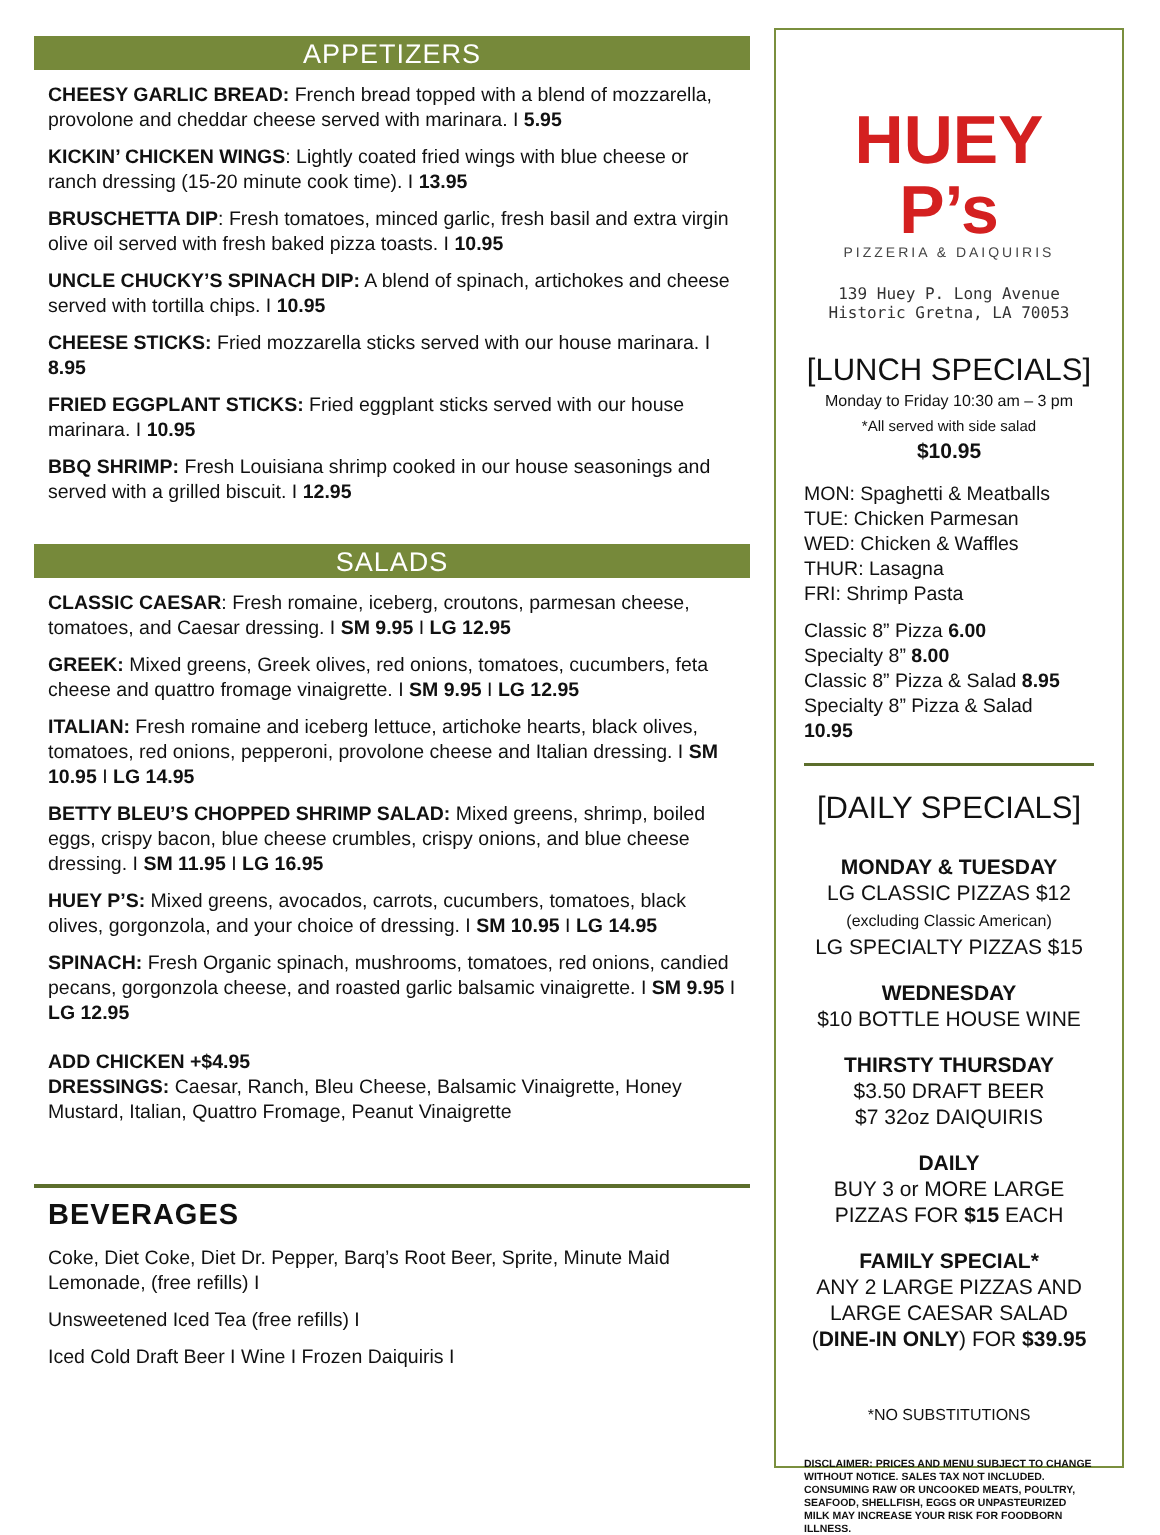APPETIZERS
CHEESY GARLIC BREAD: French bread topped with a blend of mozzarella, provolone and cheddar cheese served with marinara. I 5.95
KICKIN’ CHICKEN WINGS: Lightly coated fried wings with blue cheese or ranch dressing (15-20 minute cook time). I 13.95
BRUSCHETTA DIP: Fresh tomatoes, minced garlic, fresh basil and extra virgin olive oil served with fresh baked pizza toasts. I 10.95
UNCLE CHUCKY’S SPINACH DIP: A blend of spinach, artichokes and cheese served with tortilla chips. I 10.95
CHEESE STICKS: Fried mozzarella sticks served with our house marinara. I 8.95
FRIED EGGPLANT STICKS: Fried eggplant sticks served with our house marinara. I 10.95
BBQ SHRIMP: Fresh Louisiana shrimp cooked in our house seasonings and served with a grilled biscuit. I 12.95
SALADS
CLASSIC CAESAR: Fresh romaine, iceberg, croutons, parmesan cheese, tomatoes, and Caesar dressing. I SM 9.95 I LG 12.95
GREEK: Mixed greens, Greek olives, red onions, tomatoes, cucumbers, feta cheese and quattro fromage vinaigrette. I SM 9.95 I LG 12.95
ITALIAN: Fresh romaine and iceberg lettuce, artichoke hearts, black olives, tomatoes, red onions, pepperoni, provolone cheese and Italian dressing. I SM 10.95 I LG 14.95
BETTY BLEU’S CHOPPED SHRIMP SALAD: Mixed greens, shrimp, boiled eggs, crispy bacon, blue cheese crumbles, crispy onions, and blue cheese dressing. I SM 11.95 I LG 16.95
HUEY P’S: Mixed greens, avocados, carrots, cucumbers, tomatoes, black olives, gorgonzola, and your choice of dressing. I SM 10.95 I LG 14.95
SPINACH: Fresh Organic spinach, mushrooms, tomatoes, red onions, candied pecans, gorgonzola cheese, and roasted garlic balsamic vinaigrette. I SM 9.95 I LG 12.95
ADD CHICKEN +$4.95
DRESSINGS: Caesar, Ranch, Bleu Cheese, Balsamic Vinaigrette, Honey Mustard, Italian, Quattro Fromage, Peanut Vinaigrette
BEVERAGES
Coke, Diet Coke, Diet Dr. Pepper, Barq’s Root Beer, Sprite, Minute Maid Lemonade, (free refills) I
Unsweetened Iced Tea (free refills) I
Iced Cold Draft Beer I Wine I Frozen Daiquiris I
HUEY P’s
PIZZERIA & DAIQUIRIS
139 Huey P. Long Avenue
Historic Gretna, LA 70053
[LUNCH SPECIALS]
Monday to Friday 10:30 am – 3 pm
*All served with side salad
$10.95
MON: Spaghetti & Meatballs
TUE: Chicken Parmesan
WED: Chicken & Waffles
THUR: Lasagna
FRI: Shrimp Pasta
Classic 8” Pizza 6.00
Specialty 8” 8.00
Classic 8” Pizza & Salad 8.95
Specialty 8” Pizza & Salad
10.95
[DAILY SPECIALS]
MONDAY & TUESDAY
LG CLASSIC PIZZAS $12
(excluding Classic American)
LG SPECIALTY PIZZAS $15
WEDNESDAY
$10 BOTTLE HOUSE WINE
THIRSTY THURSDAY
$3.50 DRAFT BEER
$7 32oz DAIQUIRIS
DAILY
BUY 3 or MORE LARGE PIZZAS FOR $15 EACH
FAMILY SPECIAL*
ANY 2 LARGE PIZZAS AND LARGE CAESAR SALAD (DINE-IN ONLY) FOR $39.95
*NO SUBSTITUTIONS
DISCLAIMER: PRICES AND MENU SUBJECT TO CHANGE WITHOUT NOTICE. SALES TAX NOT INCLUDED. CONSUMING RAW OR UNCOOKED MEATS, POULTRY, SEAFOOD, SHELLFISH, EGGS OR UNPASTEURIZED MILK MAY INCREASE YOUR RISK FOR FOODBORN ILLNESS.